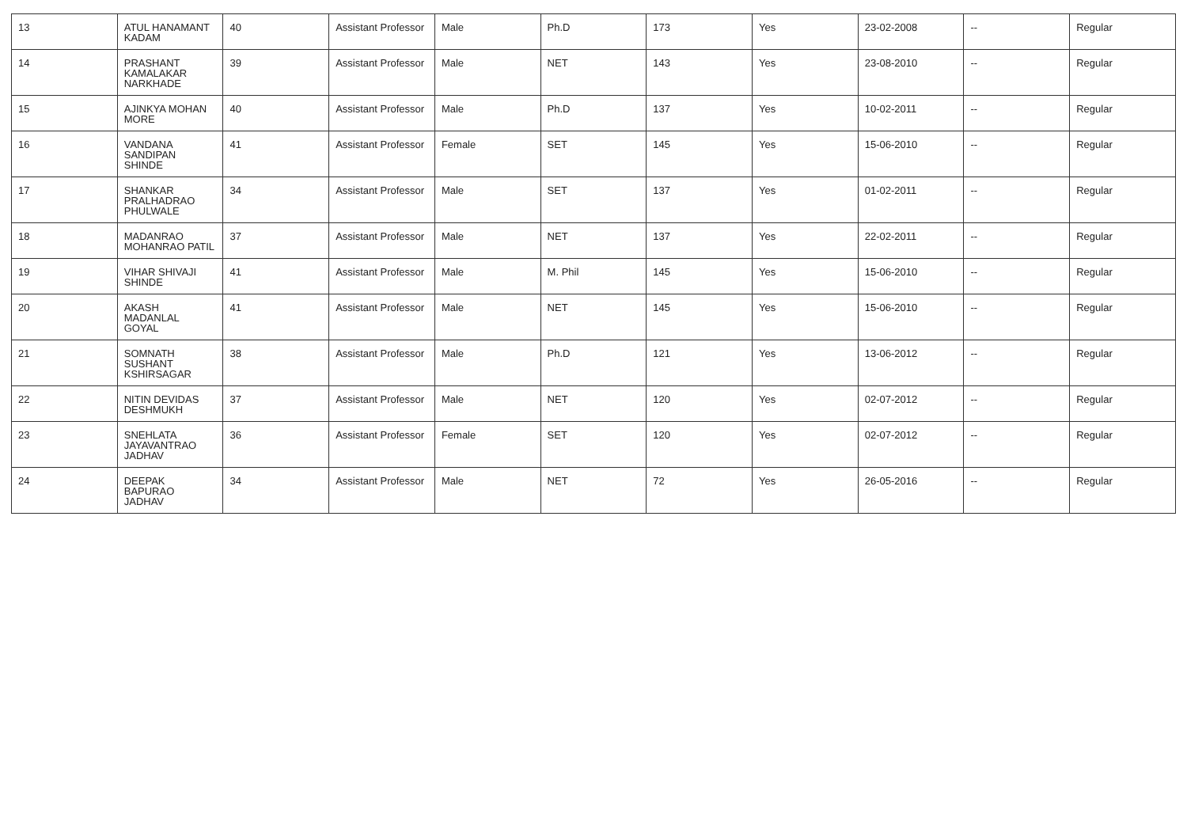| 13 | ATUL HANAMANT KADAM | 40 | Assistant Professor | Male | Ph.D | 173 | Yes | 23-02-2008 | -- | Regular |
| 14 | PRASHANT KAMALAKAR NARKHADE | 39 | Assistant Professor | Male | NET | 143 | Yes | 23-08-2010 | -- | Regular |
| 15 | AJINKYA MOHAN MORE | 40 | Assistant Professor | Male | Ph.D | 137 | Yes | 10-02-2011 | -- | Regular |
| 16 | VANDANA SANDIPAN SHINDE | 41 | Assistant Professor | Female | SET | 145 | Yes | 15-06-2010 | -- | Regular |
| 17 | SHANKAR PRALHADRAO PHULWALE | 34 | Assistant Professor | Male | SET | 137 | Yes | 01-02-2011 | -- | Regular |
| 18 | MADANRAO MOHANRAO PATIL | 37 | Assistant Professor | Male | NET | 137 | Yes | 22-02-2011 | -- | Regular |
| 19 | VIHAR SHIVAJI SHINDE | 41 | Assistant Professor | Male | M. Phil | 145 | Yes | 15-06-2010 | -- | Regular |
| 20 | AKASH MADANLAL GOYAL | 41 | Assistant Professor | Male | NET | 145 | Yes | 15-06-2010 | -- | Regular |
| 21 | SOMNATH SUSHANT KSHIRSAGAR | 38 | Assistant Professor | Male | Ph.D | 121 | Yes | 13-06-2012 | -- | Regular |
| 22 | NITIN DEVIDAS DESHMUKH | 37 | Assistant Professor | Male | NET | 120 | Yes | 02-07-2012 | -- | Regular |
| 23 | SNEHLATA JAYAVANTRAO JADHAV | 36 | Assistant Professor | Female | SET | 120 | Yes | 02-07-2012 | -- | Regular |
| 24 | DEEPAK BAPURAO JADHAV | 34 | Assistant Professor | Male | NET | 72 | Yes | 26-05-2016 | -- | Regular |